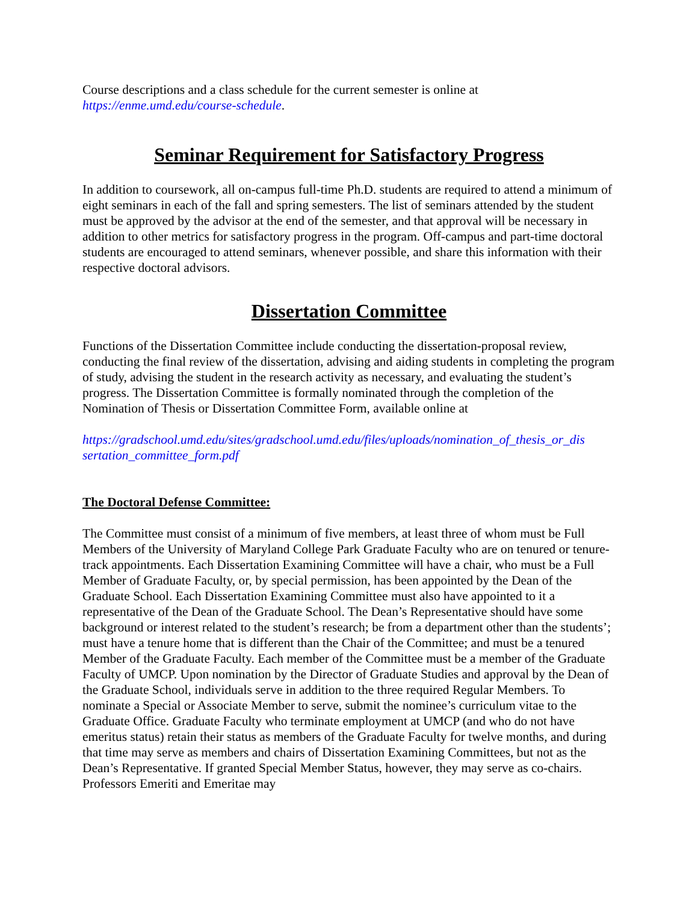Course descriptions and a class schedule for the current semester is online at
https://enme.umd.edu/course-schedule.
Seminar Requirement for Satisfactory Progress
In addition to coursework, all on-campus full-time Ph.D. students are required to attend a minimum of eight seminars in each of the fall and spring semesters. The list of seminars attended by the student must be approved by the advisor at the end of the semester, and that approval will be necessary in addition to other metrics for satisfactory progress in the program. Off-campus and part-time doctoral students are encouraged to attend seminars, whenever possible, and share this information with their respective doctoral advisors.
Dissertation Committee
Functions of the Dissertation Committee include conducting the dissertation-proposal review, conducting the final review of the dissertation, advising and aiding students in completing the program of study, advising the student in the research activity as necessary, and evaluating the student’s progress. The Dissertation Committee is formally nominated through the completion of the Nomination of Thesis or Dissertation Committee Form, available online at
https://gradschool.umd.edu/sites/gradschool.umd.edu/files/uploads/nomination_of_thesis_or_dis sertation_committee_form.pdf
The Doctoral Defense Committee:
The Committee must consist of a minimum of five members, at least three of whom must be Full Members of the University of Maryland College Park Graduate Faculty who are on tenured or tenure-track appointments. Each Dissertation Examining Committee will have a chair, who must be a Full Member of Graduate Faculty, or, by special permission, has been appointed by the Dean of the Graduate School. Each Dissertation Examining Committee must also have appointed to it a representative of the Dean of the Graduate School. The Dean’s Representative should have some background or interest related to the student’s research; be from a department other than the students’; must have a tenure home that is different than the Chair of the Committee; and must be a tenured Member of the Graduate Faculty. Each member of the Committee must be a member of the Graduate Faculty of UMCP. Upon nomination by the Director of Graduate Studies and approval by the Dean of the Graduate School, individuals serve in addition to the three required Regular Members. To nominate a Special or Associate Member to serve, submit the nominee’s curriculum vitae to the Graduate Office. Graduate Faculty who terminate employment at UMCP (and who do not have emeritus status) retain their status as members of the Graduate Faculty for twelve months, and during that time may serve as members and chairs of Dissertation Examining Committees, but not as the Dean’s Representative. If granted Special Member Status, however, they may serve as co-chairs. Professors Emeriti and Emeritae may